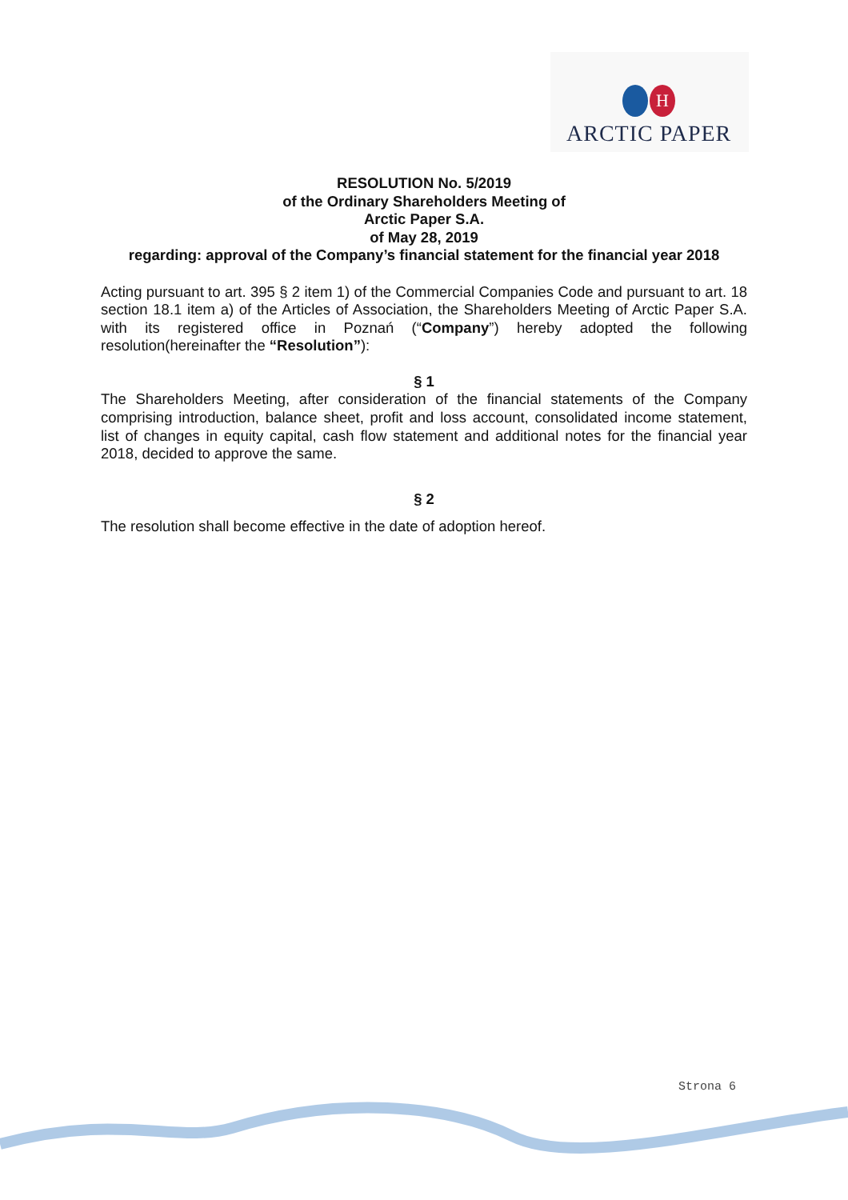H
ARCTIC PAPER
RESOLUTION No. 5/2019
of the Ordinary Shareholders Meeting of
Arctic Paper S.A.
of May 28, 2019
regarding: approval of the Company’s financial statement for the financial year 2018
Acting pursuant to art. 395 § 2 item 1) of the Commercial Companies Code and pursuant to art. 18 section 18.1 item a) of the Articles of Association, the Shareholders Meeting of Arctic Paper S.A. with its registered office in Poznań (“Company”) hereby adopted the following resolution(hereinafter the “Resolution”):
§ 1
The Shareholders Meeting, after consideration of the financial statements of the Company comprising introduction, balance sheet, profit and loss account, consolidated income statement, list of changes in equity capital, cash flow statement and additional notes for the financial year 2018, decided to approve the same.
§ 2
The resolution shall become effective in the date of adoption hereof.
Strona 6